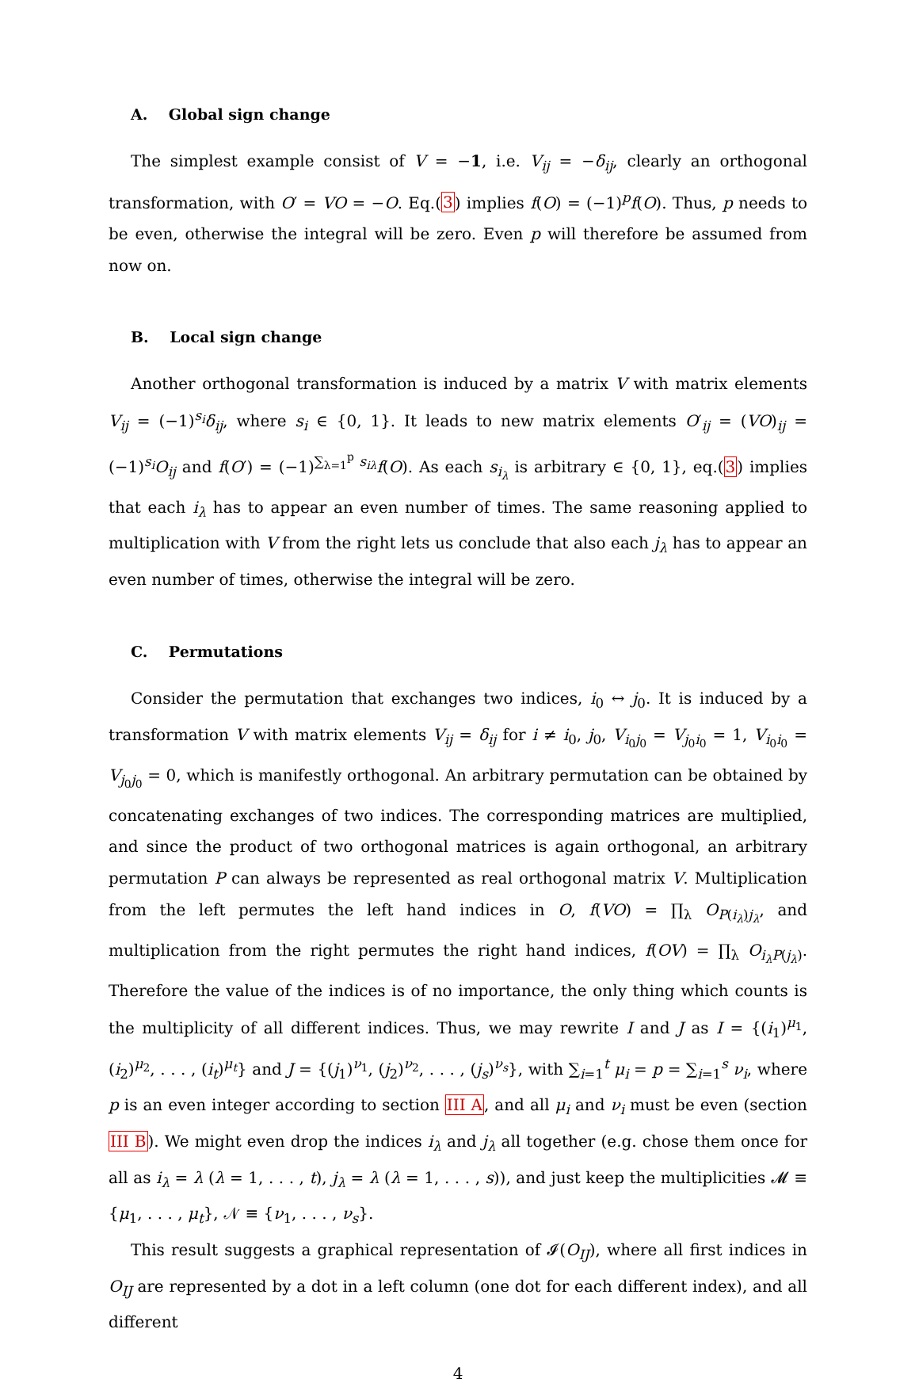A. Global sign change
The simplest example consist of V = −1, i.e. V<sub>ij</sub> = −δ<sub>ij</sub>, clearly an orthogonal transformation, with O′ = VO = −O. Eq.(3) implies f(O) = (−1)<sup>p</sup>f(O). Thus, p needs to be even, otherwise the integral will be zero. Even p will therefore be assumed from now on.
B. Local sign change
Another orthogonal transformation is induced by a matrix V with matrix elements V<sub>ij</sub> = (−1)<sup>s<sub>i</sub></sup>δ<sub>ij</sub>, where s<sub>i</sub> ∈ {0, 1}. It leads to new matrix elements O′<sub>ij</sub> = (VO)<sub>ij</sub> = (−1)<sup>s<sub>i</sub></sup>O<sub>ij</sub> and f(O′) = (−1)<sup>∑<sub>λ=1</sub><sup>p</sup> s<sub>iλ</sub></sup>f(O). As each s<sub>i<sub>λ</sub></sub> is arbitrary ∈ {0, 1}, eq.(3) implies that each i<sub>λ</sub> has to appear an even number of times. The same reasoning applied to multiplication with V from the right lets us conclude that also each j<sub>λ</sub> has to appear an even number of times, otherwise the integral will be zero.
C. Permutations
Consider the permutation that exchanges two indices, i<sub>0</sub> ↔ j<sub>0</sub>. It is induced by a transformation V with matrix elements V<sub>ij</sub> = δ<sub>ij</sub> for i ≠ i<sub>0</sub>, j<sub>0</sub>, V<sub>i<sub>0</sub>j<sub>0</sub></sub> = V<sub>j<sub>0</sub>i<sub>0</sub></sub> = 1, V<sub>i<sub>0</sub>i<sub>0</sub></sub> = V<sub>j<sub>0</sub>j<sub>0</sub></sub> = 0, which is manifestly orthogonal. An arbitrary permutation can be obtained by concatenating exchanges of two indices. The corresponding matrices are multiplied, and since the product of two orthogonal matrices is again orthogonal, an arbitrary permutation P can always be represented as real orthogonal matrix V. Multiplication from the left permutes the left hand indices in O, f(VO) = ∏<sub>λ</sub> O<sub>P(i<sub>λ</sub>)j<sub>λ</sub></sub>, and multiplication from the right permutes the right hand indices, f(OV) = ∏<sub>λ</sub> O<sub>i<sub>λ</sub>P(j<sub>λ</sub>)</sub>. Therefore the value of the indices is of no importance, the only thing which counts is the multiplicity of all different indices. Thus, we may rewrite I and J as I = {(i<sub>1</sub>)<sup>μ<sub>1</sub></sup>, (i<sub>2</sub>)<sup>μ<sub>2</sub></sup>, . . . , (i<sub>t</sub>)<sup>μ<sub>t</sub></sup>} and J = {(j<sub>1</sub>)<sup>ν<sub>1</sub></sup>, (j<sub>2</sub>)<sup>ν<sub>2</sub></sup>, . . . , (j<sub>s</sub>)<sup>ν<sub>s</sub></sup>}, with ∑<sub>i=1</sub><sup>t</sup> μ<sub>i</sub> = p = ∑<sub>i=1</sub><sup>s</sup> ν<sub>i</sub>, where p is an even integer according to section III A, and all μ<sub>i</sub> and ν<sub>i</sub> must be even (section III B). We might even drop the indices i<sub>λ</sub> and j<sub>λ</sub> all together (e.g. chose them once for all as i<sub>λ</sub> = λ (λ = 1, . . . , t), j<sub>λ</sub> = λ (λ = 1, . . . , s)), and just keep the multiplicities 𝓜 ≡ {μ<sub>1</sub>, . . . , μ<sub>t</sub>}, 𝒩 ≡ {ν<sub>1</sub>, . . . , ν<sub>s</sub>}.
This result suggests a graphical representation of 𝓘(O<sub>IJ</sub>), where all first indices in O<sub>IJ</sub> are represented by a dot in a left column (one dot for each different index), and all different
4